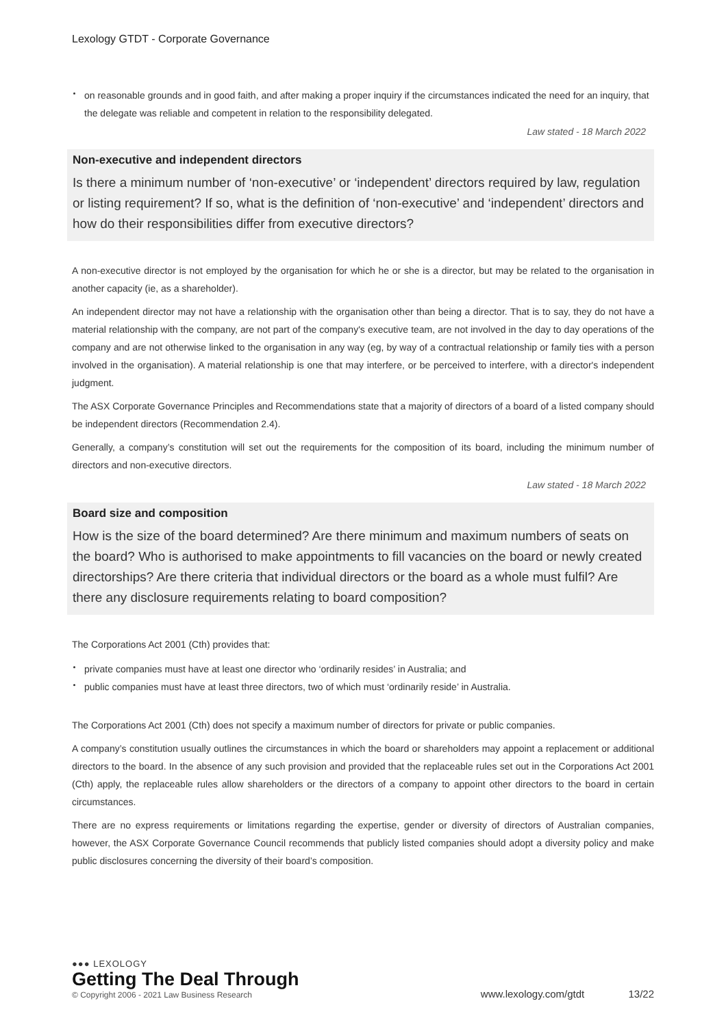Lexology GTDT - Corporate Governance
on reasonable grounds and in good faith, and after making a proper inquiry if the circumstances indicated the need for an inquiry, that the delegate was reliable and competent in relation to the responsibility delegated.
Law stated - 18 March 2022
Non-executive and independent directors
Is there a minimum number of ‘non-executive’ or ‘independent’ directors required by law, regulation or listing requirement? If so, what is the definition of ‘non-executive’ and ‘independent’ directors and how do their responsibilities differ from executive directors?
A non-executive director is not employed by the organisation for which he or she is a director, but may be related to the organisation in another capacity (ie, as a shareholder).
An independent director may not have a relationship with the organisation other than being a director. That is to say, they do not have a material relationship with the company, are not part of the company's executive team, are not involved in the day to day operations of the company and are not otherwise linked to the organisation in any way (eg, by way of a contractual relationship or family ties with a person involved in the organisation). A material relationship is one that may interfere, or be perceived to interfere, with a director's independent judgment.
The ASX Corporate Governance Principles and Recommendations state that a majority of directors of a board of a listed company should be independent directors (Recommendation 2.4).
Generally, a company’s constitution will set out the requirements for the composition of its board, including the minimum number of directors and non-executive directors.
Law stated - 18 March 2022
Board size and composition
How is the size of the board determined? Are there minimum and maximum numbers of seats on the board? Who is authorised to make appointments to fill vacancies on the board or newly created directorships? Are there criteria that individual directors or the board as a whole must fulfil? Are there any disclosure requirements relating to board composition?
The Corporations Act 2001 (Cth) provides that:
private companies must have at least one director who ‘ordinarily resides’ in Australia; and
public companies must have at least three directors, two of which must ‘ordinarily reside’ in Australia.
The Corporations Act 2001 (Cth) does not specify a maximum number of directors for private or public companies.
A company’s constitution usually outlines the circumstances in which the board or shareholders may appoint a replacement or additional directors to the board. In the absence of any such provision and provided that the replaceable rules set out in the Corporations Act 2001 (Cth) apply, the replaceable rules allow shareholders or the directors of a company to appoint other directors to the board in certain circumstances.
There are no express requirements or limitations regarding the expertise, gender or diversity of directors of Australian companies, however, the ASX Corporate Governance Council recommends that publicly listed companies should adopt a diversity policy and make public disclosures concerning the diversity of their board’s composition.
●●● LEXOLOGY
Getting The Deal Through
© Copyright 2006 - 2021 Law Business Research
www.lexology.com/gtdt 13/22